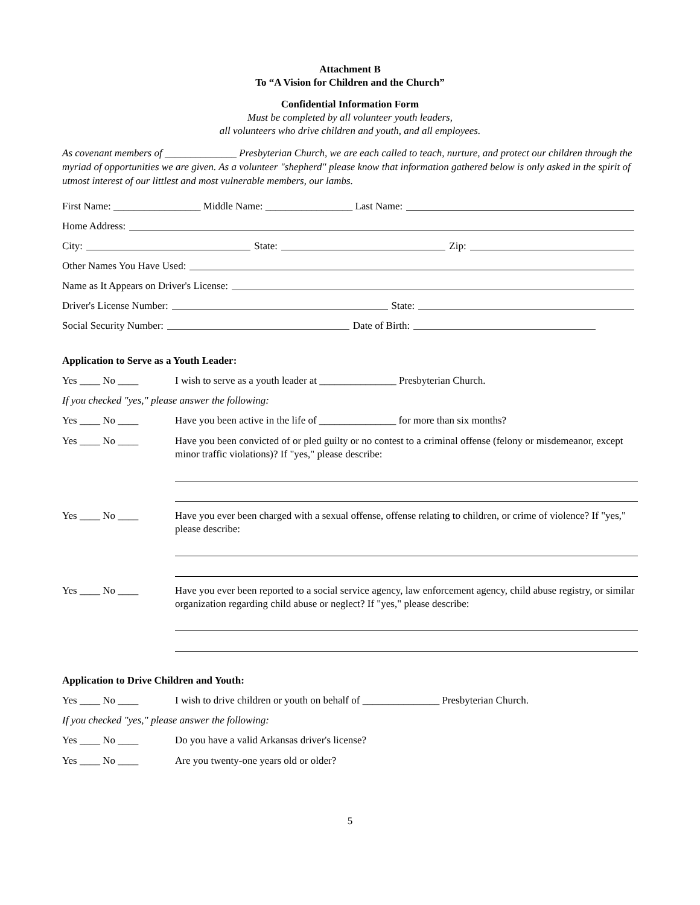Attachment B
To “A Vision for Children and the Church”
Confidential Information Form
Must be completed by all volunteer youth leaders,
all volunteers who drive children and youth, and all employees.
As covenant members of ______________ Presbyterian Church, we are each called to teach, nurture, and protect our children through the myriad of opportunities we are given. As a volunteer "shepherd" please know that information gathered below is only asked in the spirit of utmost interest of our littlest and most vulnerable members, our lambs.
First Name: _________________ Middle Name: _________________ Last Name:
Home Address:
City: State: Zip:
Other Names You Have Used:
Name as It Appears on Driver's License:
Driver's License Number: State:
Social Security Number: Date of Birth:
Application to Serve as a Youth Leader:
Yes ____ No ____ I wish to serve as a youth leader at _______________ Presbyterian Church.
If you checked "yes," please answer the following:
Yes ____ No ____ Have you been active in the life of _______________ for more than six months?
Yes ____ No ____ Have you been convicted of or pled guilty or no contest to a criminal offense (felony or misdemeanor, except minor traffic violations)? If "yes," please describe:
Yes ____ No ____ Have you ever been charged with a sexual offense, offense relating to children, or crime of violence? If "yes," please describe:
Yes ____ No ____ Have you ever been reported to a social service agency, law enforcement agency, child abuse registry, or similar organization regarding child abuse or neglect? If "yes," please describe:
Application to Drive Children and Youth:
Yes ____ No ____ I wish to drive children or youth on behalf of _______________ Presbyterian Church.
If you checked "yes," please answer the following:
Yes ____ No ____ Do you have a valid Arkansas driver's license?
Yes ____ No ____ Are you twenty-one years old or older?
5